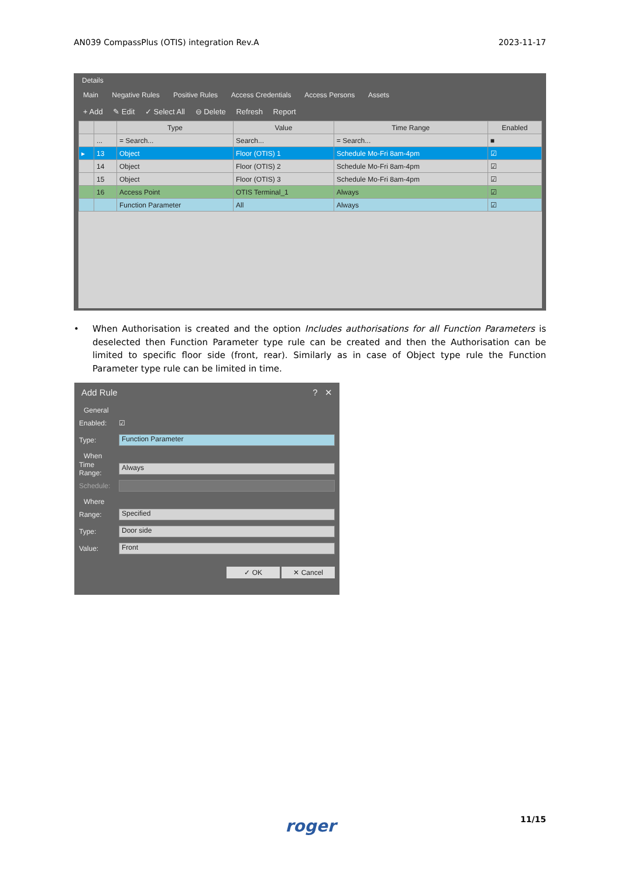AN039 CompassPlus (OTIS) integration Rev.A 2023-11-17
Details
Main Negative Rules Positive Rules Access Credentials Access Persons Assets
+ Add ✎ Edit ✓ Select All ⊖ Delete Refresh Report
| | | Type | Value | Time Range | Enabled |
| --- | --- | --- | --- | --- | --- |
| | ... | = Search... | Search... | = Search... | ■ |
| ▸ | 13 | Object | Floor (OTIS) 1 | Schedule Mo-Fri 8am-4pm | ☑ |
| | 14 | Object | Floor (OTIS) 2 | Schedule Mo-Fri 8am-4pm | ☑ |
| | 15 | Object | Floor (OTIS) 3 | Schedule Mo-Fri 8am-4pm | ☑ |
| | 16 | Access Point | OTIS Terminal_1 | Always | ☑ |
| | | Function Parameter | All | Always | ☑ |
• When Authorisation is created and the option Includes authorisations for all Function Parameters is deselected then Function Parameter type rule can be created and then the Authorisation can be limited to specific floor side (front, rear). Similarly as in case of Object type rule the Function Parameter type rule can be limited in time.
Add Rule? ✕
General
Enabled: ☑
Type: Function Parameter
When
Time Range: Always
Schedule:
Where
Range: Specified
Type: Door side
Value: Front
✓ OK ✕ Cancel
roger 11/15